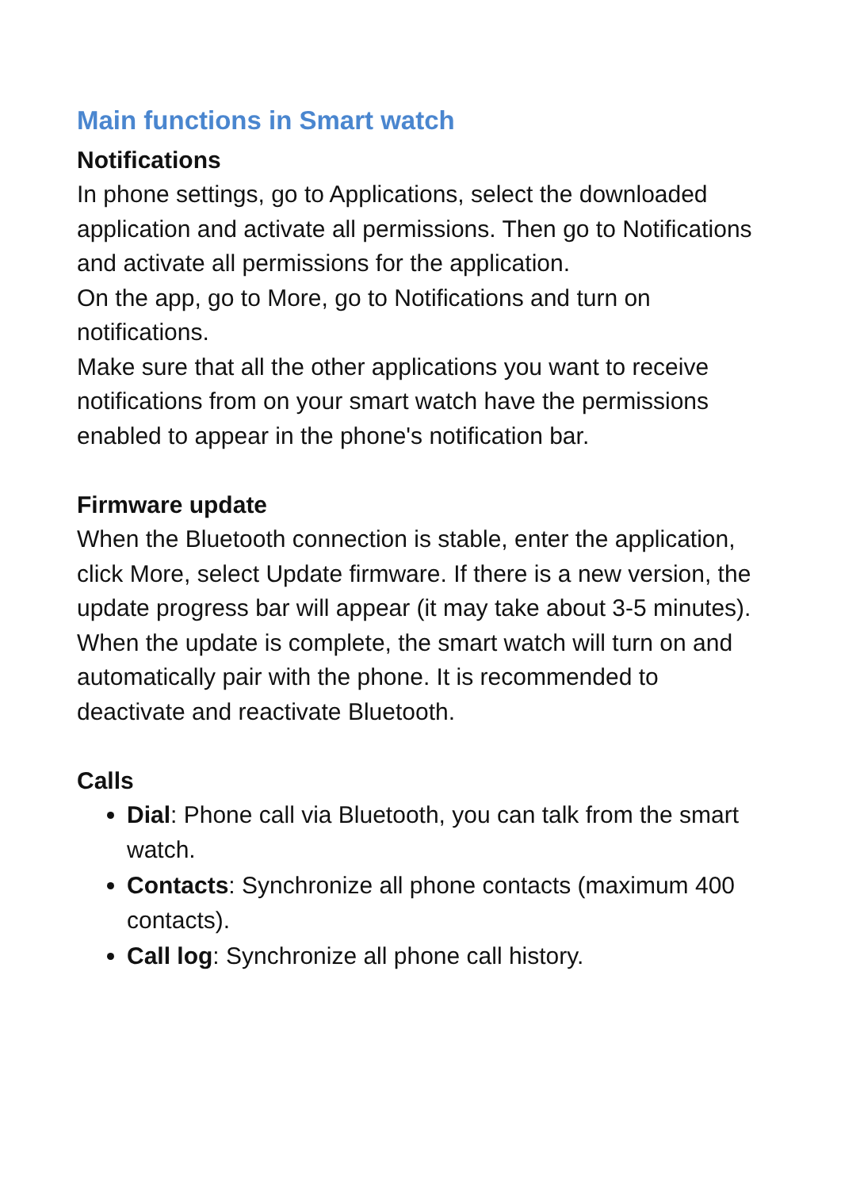Main functions in Smart watch
Notifications
In phone settings, go to Applications, select the downloaded application and activate all permissions. Then go to Notifications and activate all permissions for the application.
On the app, go to More, go to Notifications and turn on notifications.
Make sure that all the other applications you want to receive notifications from on your smart watch have the permissions enabled to appear in the phone's notification bar.
Firmware update
When the Bluetooth connection is stable, enter the application, click More, select Update firmware. If there is a new version, the update progress bar will appear (it may take about 3-5 minutes). When the update is complete, the smart watch will turn on and automatically pair with the phone. It is recommended to deactivate and reactivate Bluetooth.
Calls
Dial: Phone call via Bluetooth, you can talk from the smart watch.
Contacts: Synchronize all phone contacts (maximum 400 contacts).
Call log: Synchronize all phone call history.